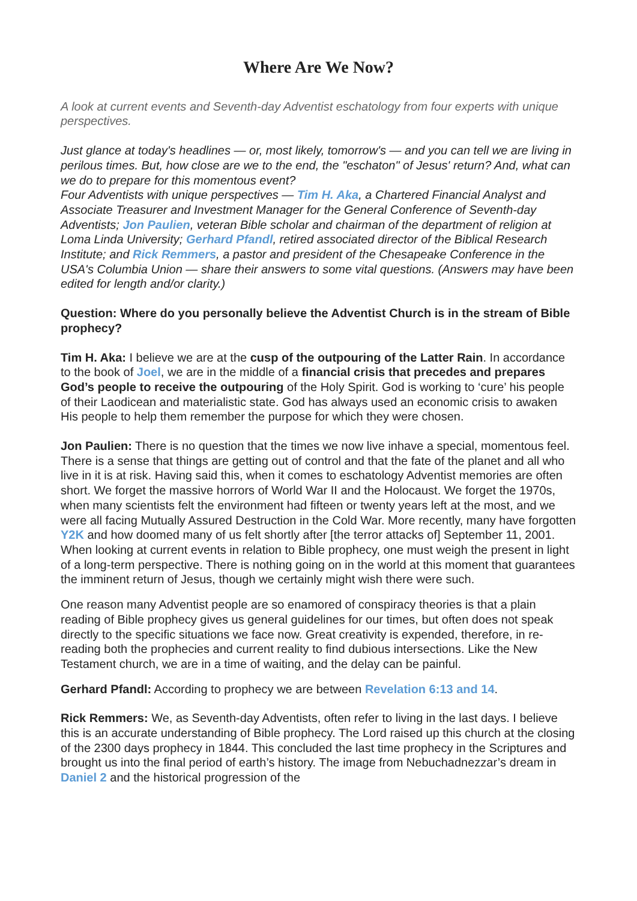Where Are We Now?
A look at current events and Seventh-day Adventist eschatology from four experts with unique perspectives.
Just glance at today's headlines — or, most likely, tomorrow's — and you can tell we are living in perilous times. But, how close are we to the end, the "eschaton" of Jesus' return? And, what can we do to prepare for this momentous event?
Four Adventists with unique perspectives — Tim H. Aka, a Chartered Financial Analyst and Associate Treasurer and Investment Manager for the General Conference of Seventh-day Adventists; Jon Paulien, veteran Bible scholar and chairman of the department of religion at Loma Linda University; Gerhard Pfandl, retired associated director of the Biblical Research Institute; and Rick Remmers, a pastor and president of the Chesapeake Conference in the USA's Columbia Union — share their answers to some vital questions. (Answers may have been edited for length and/or clarity.)
Question: Where do you personally believe the Adventist Church is in the stream of Bible prophecy?
Tim H. Aka: I believe we are at the cusp of the outpouring of the Latter Rain. In accordance to the book of Joel, we are in the middle of a financial crisis that precedes and prepares God’s people to receive the outpouring of the Holy Spirit. God is working to ‘cure’ his people of their Laodicean and materialistic state. God has always used an economic crisis to awaken His people to help them remember the purpose for which they were chosen.
Jon Paulien: There is no question that the times we now live inhave a special, momentous feel. There is a sense that things are getting out of control and that the fate of the planet and all who live in it is at risk. Having said this, when it comes to eschatology Adventist memories are often short. We forget the massive horrors of World War II and the Holocaust. We forget the 1970s, when many scientists felt the environment had fifteen or twenty years left at the most, and we were all facing Mutually Assured Destruction in the Cold War. More recently, many have forgotten Y2K and how doomed many of us felt shortly after [the terror attacks of] September 11, 2001. When looking at current events in relation to Bible prophecy, one must weigh the present in light of a long-term perspective. There is nothing going on in the world at this moment that guarantees the imminent return of Jesus, though we certainly might wish there were such.
One reason many Adventist people are so enamored of conspiracy theories is that a plain reading of Bible prophecy gives us general guidelines for our times, but often does not speak directly to the specific situations we face now. Great creativity is expended, therefore, in re-reading both the prophecies and current reality to find dubious intersections. Like the New Testament church, we are in a time of waiting, and the delay can be painful.
Gerhard Pfandl: According to prophecy we are between Revelation 6:13 and 14.
Rick Remmers: We, as Seventh-day Adventists, often refer to living in the last days. I believe this is an accurate understanding of Bible prophecy. The Lord raised up this church at the closing of the 2300 days prophecy in 1844. This concluded the last time prophecy in the Scriptures and brought us into the final period of earth’s history. The image from Nebuchadnezzar’s dream in Daniel 2 and the historical progression of the